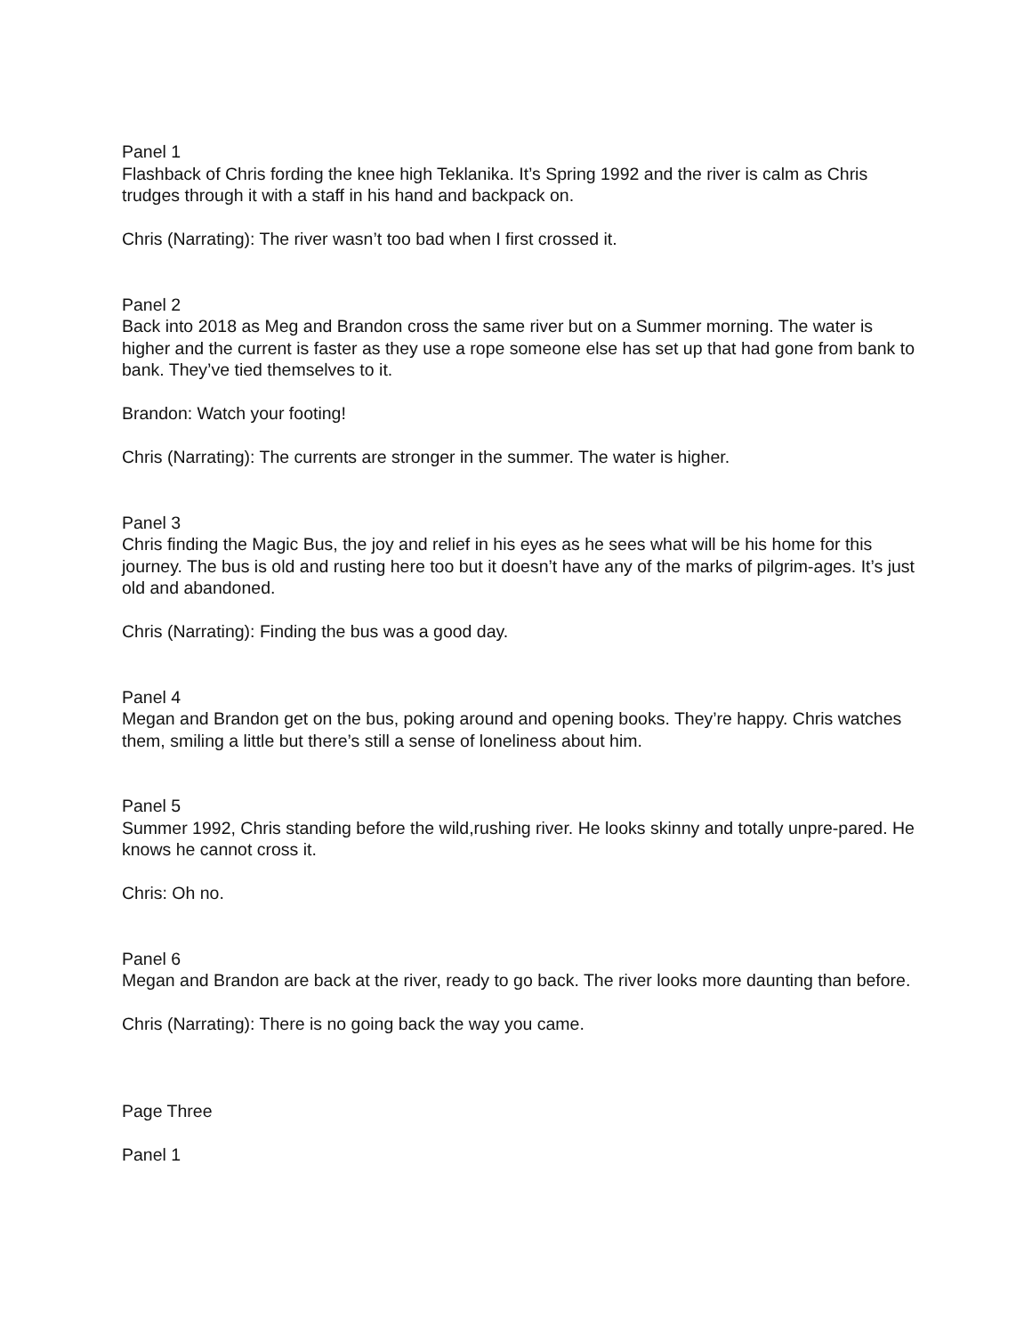Panel 1
Flashback of Chris fording the knee high Teklanika. It’s Spring 1992 and the river is calm as Chris trudges through it with a staff in his hand and backpack on.
Chris (Narrating): The river wasn’t too bad when I first crossed it.
Panel 2
Back into 2018 as Meg and Brandon cross the same river but on a Summer morning. The water is higher and the current is faster as they use a rope someone else has set up that had gone from bank to bank. They’ve tied themselves to it.
Brandon: Watch your footing!
Chris (Narrating): The currents are stronger in the summer. The water is higher.
Panel 3
Chris finding the Magic Bus, the joy and relief in his eyes as he sees what will be his home for this journey. The bus is old and rusting here too but it doesn’t have any of the marks of pilgrim-ages. It’s just old and abandoned.
Chris (Narrating): Finding the bus was a good day.
Panel 4
Megan and Brandon get on the bus, poking around and opening books. They’re happy. Chris watches them, smiling a little but there’s still a sense of loneliness about him.
Panel 5
Summer 1992, Chris standing before the wild,rushing river. He looks skinny and totally unpre-pared. He knows he cannot cross it.
Chris: Oh no.
Panel 6
Megan and Brandon are back at the river, ready to go back. The river looks more daunting than before.
Chris (Narrating): There is no going back the way you came.
Page Three
Panel 1